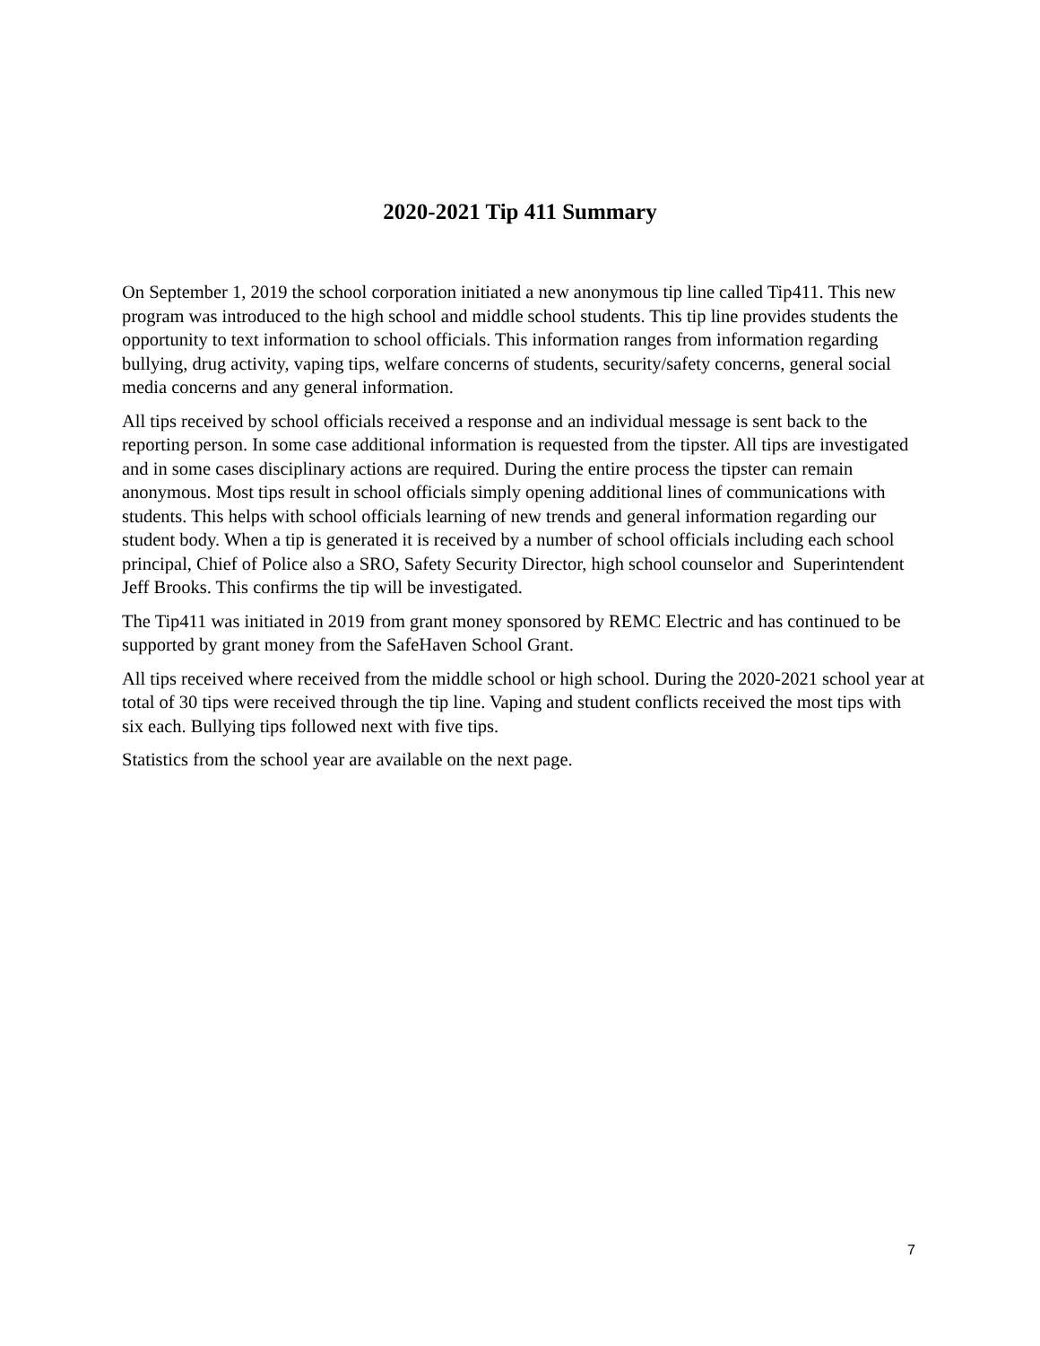2020-2021 Tip 411 Summary
On September 1, 2019 the school corporation initiated a new anonymous tip line called Tip411. This new program was introduced to the high school and middle school students. This tip line provides students the opportunity to text information to school officials. This information ranges from information regarding bullying, drug activity, vaping tips, welfare concerns of students, security/safety concerns, general social media concerns and any general information.
All tips received by school officials received a response and an individual message is sent back to the reporting person. In some case additional information is requested from the tipster. All tips are investigated and in some cases disciplinary actions are required. During the entire process the tipster can remain anonymous. Most tips result in school officials simply opening additional lines of communications with students. This helps with school officials learning of new trends and general information regarding our student body. When a tip is generated it is received by a number of school officials including each school principal, Chief of Police also a SRO, Safety Security Director, high school counselor and Superintendent Jeff Brooks. This confirms the tip will be investigated.
The Tip411 was initiated in 2019 from grant money sponsored by REMC Electric and has continued to be supported by grant money from the SafeHaven School Grant.
All tips received where received from the middle school or high school. During the 2020-2021 school year at total of 30 tips were received through the tip line. Vaping and student conflicts received the most tips with six each. Bullying tips followed next with five tips.
Statistics from the school year are available on the next page.
7